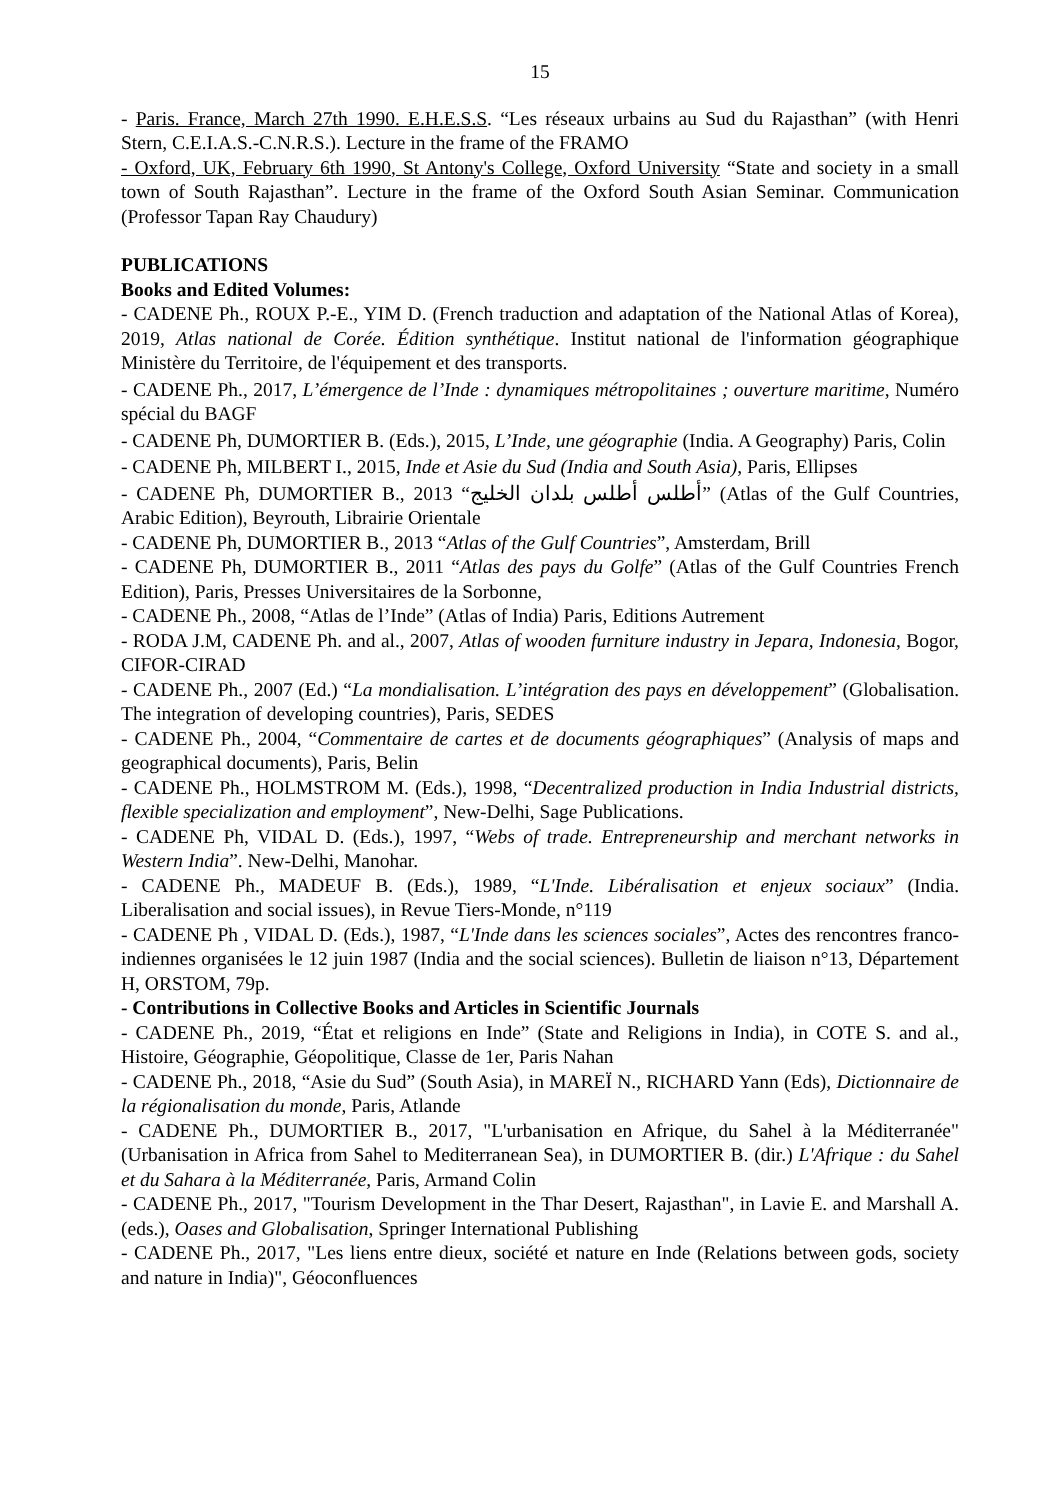15
- Paris. France, March 27th 1990. E.H.E.S.S. “Les réseaux urbains au Sud du Rajasthan” (with Henri Stern, C.E.I.A.S.-C.N.R.S.). Lecture in the frame of the FRAMO
- Oxford, UK, February 6th 1990, St Antony's College, Oxford University “State and society in a small town of South Rajasthan”. Lecture in the frame of the Oxford South Asian Seminar. Communication (Professor Tapan Ray Chaudury)
PUBLICATIONS
Books and Edited Volumes:
- CADENE Ph., ROUX P.-E., YIM D. (French traduction and adaptation of the National Atlas of Korea), 2019, Atlas national de Corée. Édition synthétique. Institut national de l'information géographique Ministère du Territoire, de l'équipement et des transports.
- CADENE Ph., 2017, L’émergence de l’Inde : dynamiques métropolitaines ; ouverture maritime, Numéro spécial du BAGF
- CADENE Ph, DUMORTIER B. (Eds.), 2015, L’Inde, une géographie (India. A Geography) Paris, Colin
- CADENE Ph, MILBERT I., 2015, Inde et Asie du Sud (India and South Asia), Paris, Ellipses
- CADENE Ph, DUMORTIER B., 2013 “أطلس أطلس بلدان الخليج” (Atlas of the Gulf Countries, Arabic Edition), Beyrouth, Librairie Orientale
- CADENE Ph, DUMORTIER B., 2013 “Atlas of the Gulf Countries”, Amsterdam, Brill
- CADENE Ph, DUMORTIER B., 2011 “Atlas des pays du Golfe” (Atlas of the Gulf Countries French Edition), Paris, Presses Universitaires de la Sorbonne,
- CADENE Ph., 2008, “Atlas de l’Inde” (Atlas of India) Paris, Editions Autrement
- RODA J.M, CADENE Ph. and al., 2007, Atlas of wooden furniture industry in Jepara, Indonesia, Bogor, CIFOR-CIRAD
- CADENE Ph., 2007 (Ed.) “La mondialisation. L’intégration des pays en développement” (Globalisation. The integration of developing countries), Paris, SEDES
- CADENE Ph., 2004, “Commentaire de cartes et de documents géographiques” (Analysis of maps and geographical documents), Paris, Belin
- CADENE Ph., HOLMSTROM M. (Eds.), 1998, “Decentralized production in India Industrial districts, flexible specialization and employment”, New-Delhi, Sage Publications.
- CADENE Ph, VIDAL D. (Eds.), 1997, “Webs of trade. Entrepreneurship and merchant networks in Western India”. New-Delhi, Manohar.
- CADENE Ph., MADEUF B. (Eds.), 1989, “L'Inde. Libéralisation et enjeux sociaux” (India. Liberalisation and social issues), in Revue Tiers-Monde, n°119
- CADENE Ph , VIDAL D. (Eds.), 1987, “L'Inde dans les sciences sociales”, Actes des rencontres franco-indiennes organisées le 12 juin 1987 (India and the social sciences). Bulletin de liaison n°13, Département H, ORSTOM, 79p.
- Contributions in Collective Books and Articles in Scientific Journals
- CADENE Ph., 2019, “État et religions en Inde” (State and Religions in India), in COTE S. and al., Histoire, Géographie, Géopolitique, Classe de 1er, Paris Nahan
- CADENE Ph., 2018, “Asie du Sud” (South Asia), in MAREÏ N., RICHARD Yann (Eds), Dictionnaire de la régionalisation du monde, Paris, Atlande
- CADENE Ph., DUMORTIER B., 2017, "L'urbanisation en Afrique, du Sahel à la Méditerranée" (Urbanisation in Africa from Sahel to Mediterranean Sea), in DUMORTIER B. (dir.) L'Afrique : du Sahel et du Sahara à la Méditerranée, Paris, Armand Colin
- CADENE Ph., 2017, "Tourism Development in the Thar Desert, Rajasthan", in Lavie E. and Marshall A. (eds.), Oases and Globalisation, Springer International Publishing
- CADENE Ph., 2017, "Les liens entre dieux, société et nature en Inde (Relations between gods, society and nature in India)", Géoconfluences